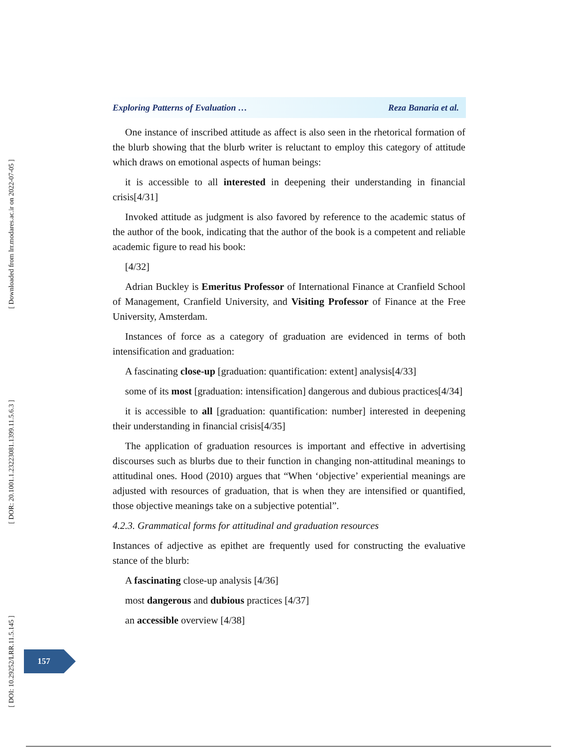Exploring Patterns of Evaluation … Reza Banaria et al.
One instance of inscribed attitude as affect is also seen in the rhetorical formation of the blurb showing that the blurb writer is reluctant to employ this category of attitude which draws on emotional aspects of human beings:
it is accessible to all interested in deepening their understanding in financial crisis[4/31]
Invoked attitude as judgment is also favored by reference to the academic status of the author of the book, indicating that the author of the book is a competent and reliable academic figure to read his book:
[4/32]
Adrian Buckley is Emeritus Professor of International Finance at Cranfield School of Management, Cranfield University, and Visiting Professor of Finance at the Free University, Amsterdam.
Instances of force as a category of graduation are evidenced in terms of both intensification and graduation:
A fascinating close-up [graduation: quantification: extent] analysis[4/33]
some of its most [graduation: intensification] dangerous and dubious practices[4/34]
it is accessible to all [graduation: quantification: number] interested in deepening their understanding in financial crisis[4/35]
The application of graduation resources is important and effective in advertising discourses such as blurbs due to their function in changing non-attitudinal meanings to attitudinal ones. Hood (2010) argues that “When ‘objective’ experiential meanings are adjusted with resources of graduation, that is when they are intensified or quantified, those objective meanings take on a subjective potential”.
4.2.3. Grammatical forms for attitudinal and graduation resources
Instances of adjective as epithet are frequently used for constructing the evaluative stance of the blurb:
A fascinating close-up analysis [4/36]
most dangerous and dubious practices [4/37]
an accessible overview [4/38]
[ Downloaded from lrr.modares.ac.ir on 2022-07-05 ]
[ DOR: 20.1001.1.23223081.1399.11.5.6.3 ]
[ DOI: 10.29252/LRR.11.5.145 ]
157